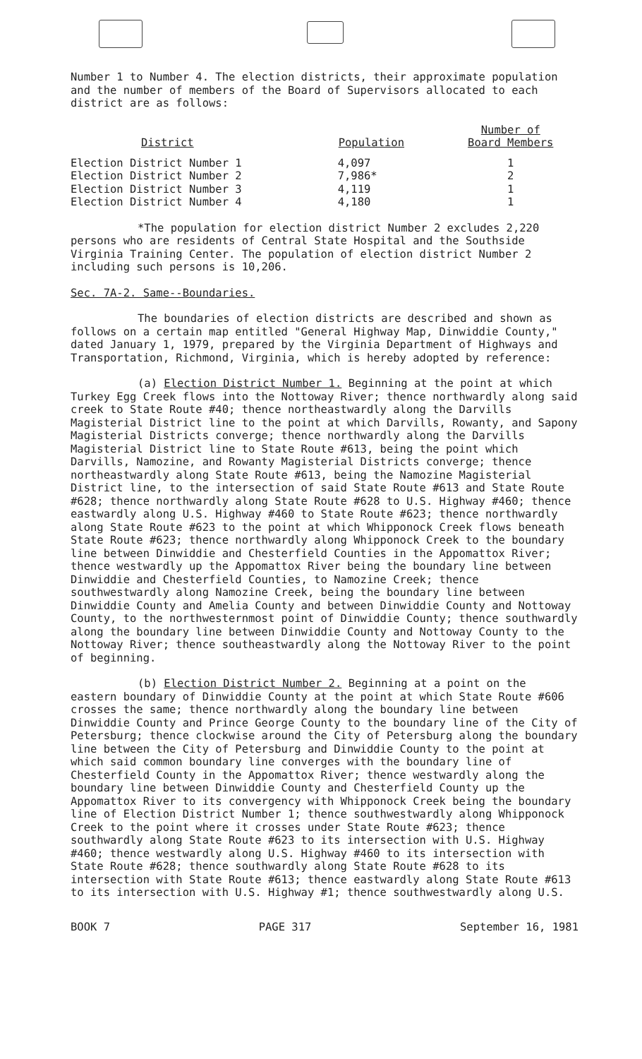Number 1 to Number 4. The election districts, their approximate population and the number of members of the Board of Supervisors allocated to each district are as follows:
| District | Population | Number of Board Members |
| --- | --- | --- |
| Election District Number 1 | 4,097 | 1 |
| Election District Number 2 | 7,986* | 2 |
| Election District Number 3 | 4,119 | 1 |
| Election District Number 4 | 4,180 | 1 |
*The population for election district Number 2 excludes 2,220 persons who are residents of Central State Hospital and the Southside Virginia Training Center. The population of election district Number 2 including such persons is 10,206.
Sec. 7A-2. Same--Boundaries.
The boundaries of election districts are described and shown as follows on a certain map entitled "General Highway Map, Dinwiddie County," dated January 1, 1979, prepared by the Virginia Department of Highways and Transportation, Richmond, Virginia, which is hereby adopted by reference:
(a) Election District Number 1. Beginning at the point at which Turkey Egg Creek flows into the Nottoway River; thence northwardly along said creek to State Route #40; thence northeastwardly along the Darvills Magisterial District line to the point at which Darvills, Rowanty, and Sapony Magisterial Districts converge; thence northwardly along the Darvills Magisterial District line to State Route #613, being the point which Darvills, Namozine, and Rowanty Magisterial Districts converge; thence northeastwardly along State Route #613, being the Namozine Magisterial District line, to the intersection of said State Route #613 and State Route #628; thence northwardly along State Route #628 to U.S. Highway #460; thence eastwardly along U.S. Highway #460 to State Route #623; thence northwardly along State Route #623 to the point at which Whipponock Creek flows beneath State Route #623; thence northwardly along Whipponock Creek to the boundary line between Dinwiddie and Chesterfield Counties in the Appomattox River; thence westwardly up the Appomattox River being the boundary line between Dinwiddie and Chesterfield Counties, to Namozine Creek; thence southwestwardly along Namozine Creek, being the boundary line between Dinwiddie County and Amelia County and between Dinwiddie County and Nottoway County, to the northwesternmost point of Dinwiddie County; thence southwardly along the boundary line between Dinwiddie County and Nottoway County to the Nottoway River; thence southeastwardly along the Nottoway River to the point of beginning.
(b) Election District Number 2. Beginning at a point on the eastern boundary of Dinwiddie County at the point at which State Route #606 crosses the same; thence northwardly along the boundary line between Dinwiddie County and Prince George County to the boundary line of the City of Petersburg; thence clockwise around the City of Petersburg along the boundary line between the City of Petersburg and Dinwiddie County to the point at which said common boundary line converges with the boundary line of Chesterfield County in the Appomattox River; thence westwardly along the boundary line between Dinwiddie County and Chesterfield County up the Appomattox River to its convergency with Whipponock Creek being the boundary line of Election District Number 1; thence southwestwardly along Whipponock Creek to the point where it crosses under State Route #623; thence southwardly along State Route #623 to its intersection with U.S. Highway #460; thence westwardly along U.S. Highway #460 to its intersection with State Route #628; thence southwardly along State Route #628 to its intersection with State Route #613; thence eastwardly along State Route #613 to its intersection with U.S. Highway #1; thence southwestwardly along U.S.
BOOK 7 PAGE 317 September 16, 1981